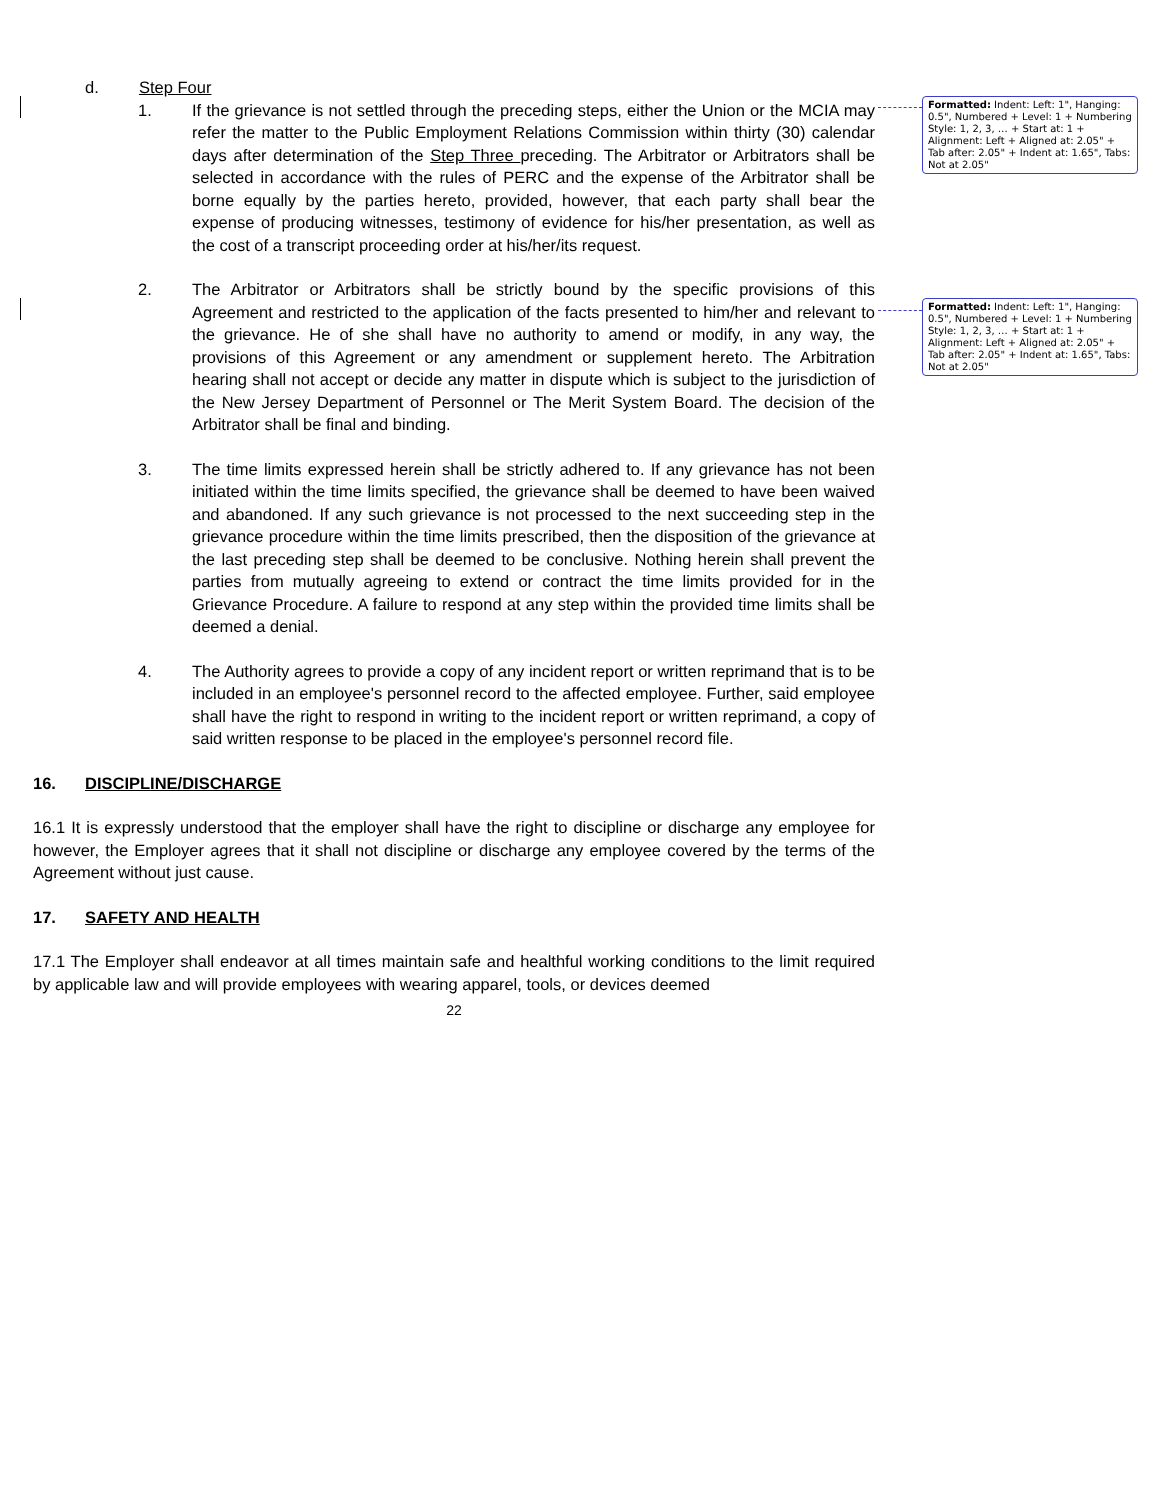d. Step Four
1. If the grievance is not settled through the preceding steps, either the Union or the MCIA may refer the matter to the Public Employment Relations Commission within thirty (30) calendar days after determination of the Step Three preceding. The Arbitrator or Arbitrators shall be selected in accordance with the rules of PERC and the expense of the Arbitrator shall be borne equally by the parties hereto, provided, however, that each party shall bear the expense of producing witnesses, testimony of evidence for his/her presentation, as well as the cost of a transcript proceeding order at his/her/its request.
2. The Arbitrator or Arbitrators shall be strictly bound by the specific provisions of this Agreement and restricted to the application of the facts presented to him/her and relevant to the grievance. He of she shall have no authority to amend or modify, in any way, the provisions of this Agreement or any amendment or supplement hereto. The Arbitration hearing shall not accept or decide any matter in dispute which is subject to the jurisdiction of the New Jersey Department of Personnel or The Merit System Board. The decision of the Arbitrator shall be final and binding.
3. The time limits expressed herein shall be strictly adhered to. If any grievance has not been initiated within the time limits specified, the grievance shall be deemed to have been waived and abandoned. If any such grievance is not processed to the next succeeding step in the grievance procedure within the time limits prescribed, then the disposition of the grievance at the last preceding step shall be deemed to be conclusive. Nothing herein shall prevent the parties from mutually agreeing to extend or contract the time limits provided for in the Grievance Procedure. A failure to respond at any step within the provided time limits shall be deemed a denial.
4. The Authority agrees to provide a copy of any incident report or written reprimand that is to be included in an employee's personnel record to the affected employee. Further, said employee shall have the right to respond in writing to the incident report or written reprimand, a copy of said written response to be placed in the employee's personnel record file.
16. DISCIPLINE/DISCHARGE
16.1 It is expressly understood that the employer shall have the right to discipline or discharge any employee for however, the Employer agrees that it shall not discipline or discharge any employee covered by the terms of the Agreement without just cause.
17. SAFETY AND HEALTH
17.1 The Employer shall endeavor at all times maintain safe and healthful working conditions to the limit required by applicable law and will provide employees with wearing apparel, tools, or devices deemed
22
Formatted: Indent: Left: 1", Hanging: 0.5", Numbered + Level: 1 + Numbering Style: 1, 2, 3, … + Start at: 1 + Alignment: Left + Aligned at: 2.05" + Tab after: 2.05" + Indent at: 1.65", Tabs: Not at 2.05"
Formatted: Indent: Left: 1", Hanging: 0.5", Numbered + Level: 1 + Numbering Style: 1, 2, 3, … + Start at: 1 + Alignment: Left + Aligned at: 2.05" + Tab after: 2.05" + Indent at: 1.65", Tabs: Not at 2.05"